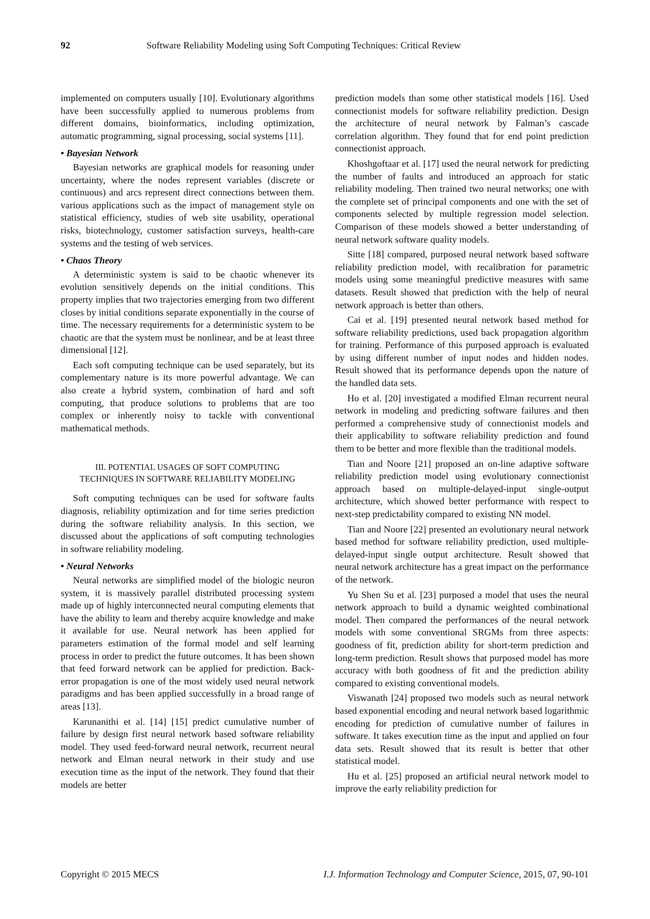92 Software Reliability Modeling using Soft Computing Techniques: Critical Review
implemented on computers usually [10]. Evolutionary algorithms have been successfully applied to numerous problems from different domains, bioinformatics, including optimization, automatic programming, signal processing, social systems [11].
• Bayesian Network
Bayesian networks are graphical models for reasoning under uncertainty, where the nodes represent variables (discrete or continuous) and arcs represent direct connections between them. various applications such as the impact of management style on statistical efficiency, studies of web site usability, operational risks, biotechnology, customer satisfaction surveys, health-care systems and the testing of web services.
• Chaos Theory
A deterministic system is said to be chaotic whenever its evolution sensitively depends on the initial conditions. This property implies that two trajectories emerging from two different closes by initial conditions separate exponentially in the course of time. The necessary requirements for a deterministic system to be chaotic are that the system must be nonlinear, and be at least three dimensional [12].
Each soft computing technique can be used separately, but its complementary nature is its more powerful advantage. We can also create a hybrid system, combination of hard and soft computing, that produce solutions to problems that are too complex or inherently noisy to tackle with conventional mathematical methods.
III. POTENTIAL USAGES OF SOFT COMPUTING
TECHNIQUES IN SOFTWARE RELIABILITY MODELING
Soft computing techniques can be used for software faults diagnosis, reliability optimization and for time series prediction during the software reliability analysis. In this section, we discussed about the applications of soft computing technologies in software reliability modeling.
• Neural Networks
Neural networks are simplified model of the biologic neuron system, it is massively parallel distributed processing system made up of highly interconnected neural computing elements that have the ability to learn and thereby acquire knowledge and make it available for use. Neural network has been applied for parameters estimation of the formal model and self learning process in order to predict the future outcomes. It has been shown that feed forward network can be applied for prediction. Back-error propagation is one of the most widely used neural network paradigms and has been applied successfully in a broad range of areas [13].
Karunanithi et al. [14] [15] predict cumulative number of failure by design first neural network based software reliability model. They used feed-forward neural network, recurrent neural network and Elman neural network in their study and use execution time as the input of the network. They found that their models are better
prediction models than some other statistical models [16]. Used connectionist models for software reliability prediction. Design the architecture of neural network by Falman’s cascade correlation algorithm. They found that for end point prediction connectionist approach.
Khoshgoftaar et al. [17] used the neural network for predicting the number of faults and introduced an approach for static reliability modeling. Then trained two neural networks; one with the complete set of principal components and one with the set of components selected by multiple regression model selection. Comparison of these models showed a better understanding of neural network software quality models.
Sitte [18] compared, purposed neural network based software reliability prediction model, with recalibration for parametric models using some meaningful predictive measures with same datasets. Result showed that prediction with the help of neural network approach is better than others.
Cai et al. [19] presented neural network based method for software reliability predictions, used back propagation algorithm for training. Performance of this purposed approach is evaluated by using different number of input nodes and hidden nodes. Result showed that its performance depends upon the nature of the handled data sets.
Ho et al. [20] investigated a modified Elman recurrent neural network in modeling and predicting software failures and then performed a comprehensive study of connectionist models and their applicability to software reliability prediction and found them to be better and more flexible than the traditional models.
Tian and Noore [21] proposed an on-line adaptive software reliability prediction model using evolutionary connectionist approach based on multiple-delayed-input single-output architecture, which showed better performance with respect to next-step predictability compared to existing NN model.
Tian and Noore [22] presented an evolutionary neural network based method for software reliability prediction, used multiple-delayed-input single output architecture. Result showed that neural network architecture has a great impact on the performance of the network.
Yu Shen Su et al. [23] purposed a model that uses the neural network approach to build a dynamic weighted combinational model. Then compared the performances of the neural network models with some conventional SRGMs from three aspects: goodness of fit, prediction ability for short-term prediction and long-term prediction. Result shows that purposed model has more accuracy with both goodness of fit and the prediction ability compared to existing conventional models.
Viswanath [24] proposed two models such as neural network based exponential encoding and neural network based logarithmic encoding for prediction of cumulative number of failures in software. It takes execution time as the input and applied on four data sets. Result showed that its result is better that other statistical model.
Hu et al. [25] proposed an artificial neural network model to improve the early reliability prediction for
Copyright © 2015 MECS I.J. Information Technology and Computer Science, 2015, 07, 90-101